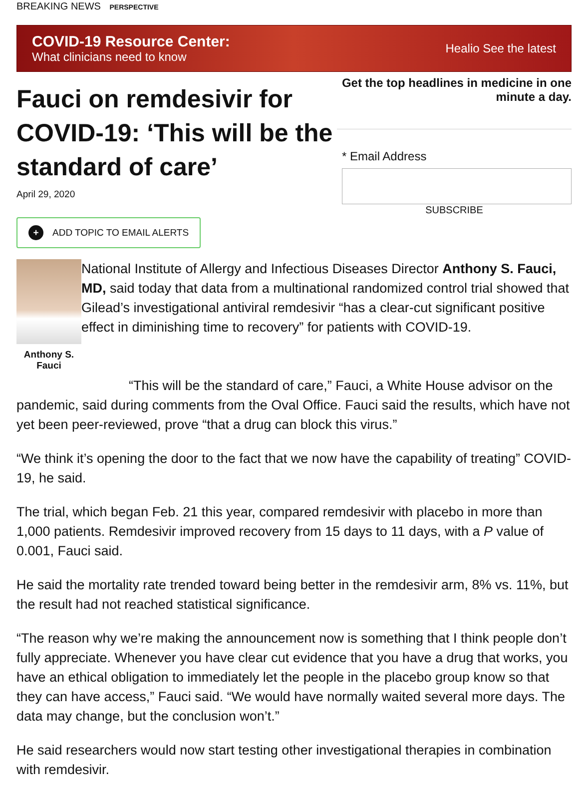BREAKING NEWS PERSPECTIVE
COVID-19 Resource Center:
What clinicians need to know
Healio See the latest
Fauci on remdesivir for COVID-19: ‘This will be the standard of care’
April 29, 2020
+ ADD TOPIC TO EMAIL ALERTS
Get the top headlines in medicine in one minute a day.
* Email Address
SUBSCRIBE
Anthony S. Fauci
National Institute of Allergy and Infectious Diseases Director Anthony S. Fauci, MD, said today that data from a multinational randomized control trial showed that Gilead’s investigational antiviral remdesivir “has a clear-cut significant positive effect in diminishing time to recovery” for patients with COVID-19.
“This will be the standard of care,” Fauci, a White House advisor on the pandemic, said during comments from the Oval Office. Fauci said the results, which have not yet been peer-reviewed, prove “that a drug can block this virus.”
“We think it’s opening the door to the fact that we now have the capability of treating” COVID-19, he said.
The trial, which began Feb. 21 this year, compared remdesivir with placebo in more than 1,000 patients. Remdesivir improved recovery from 15 days to 11 days, with a P value of 0.001, Fauci said.
He said the mortality rate trended toward being better in the remdesivir arm, 8% vs. 11%, but the result had not reached statistical significance.
“The reason why we’re making the announcement now is something that I think people don’t fully appreciate. Whenever you have clear cut evidence that you have a drug that works, you have an ethical obligation to immediately let the people in the placebo group know so that they can have access,” Fauci said. “We would have normally waited several more days. The data may change, but the conclusion won’t.”
He said researchers would now start testing other investigational therapies in combination with remdesivir.